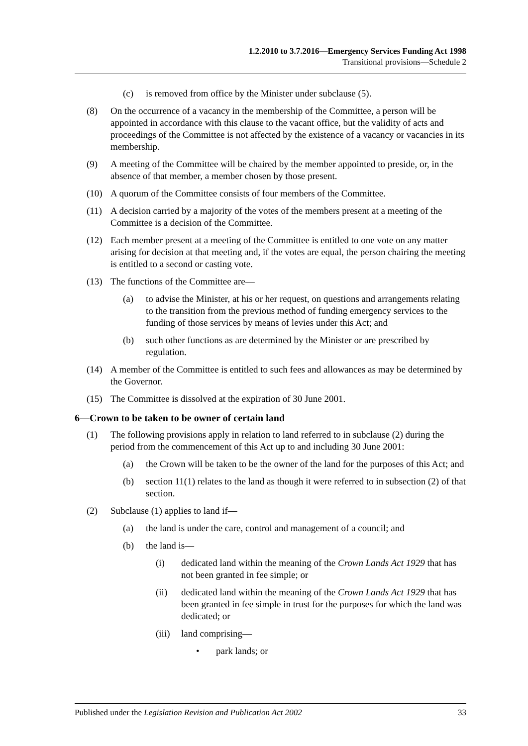1.2.2010 to 3.7.2016—Emergency Services Funding Act 1998
Transitional provisions—Schedule 2
(c) is removed from office by the Minister under subclause (5).
(8) On the occurrence of a vacancy in the membership of the Committee, a person will be appointed in accordance with this clause to the vacant office, but the validity of acts and proceedings of the Committee is not affected by the existence of a vacancy or vacancies in its membership.
(9) A meeting of the Committee will be chaired by the member appointed to preside, or, in the absence of that member, a member chosen by those present.
(10) A quorum of the Committee consists of four members of the Committee.
(11) A decision carried by a majority of the votes of the members present at a meeting of the Committee is a decision of the Committee.
(12) Each member present at a meeting of the Committee is entitled to one vote on any matter arising for decision at that meeting and, if the votes are equal, the person chairing the meeting is entitled to a second or casting vote.
(13) The functions of the Committee are—
(a) to advise the Minister, at his or her request, on questions and arrangements relating to the transition from the previous method of funding emergency services to the funding of those services by means of levies under this Act; and
(b) such other functions as are determined by the Minister or are prescribed by regulation.
(14) A member of the Committee is entitled to such fees and allowances as may be determined by the Governor.
(15) The Committee is dissolved at the expiration of 30 June 2001.
6—Crown to be taken to be owner of certain land
(1) The following provisions apply in relation to land referred to in subclause (2) during the period from the commencement of this Act up to and including 30 June 2001:
(a) the Crown will be taken to be the owner of the land for the purposes of this Act; and
(b) section 11(1) relates to the land as though it were referred to in subsection (2) of that section.
(2) Subclause (1) applies to land if—
(a) the land is under the care, control and management of a council; and
(b) the land is—
(i) dedicated land within the meaning of the Crown Lands Act 1929 that has not been granted in fee simple; or
(ii) dedicated land within the meaning of the Crown Lands Act 1929 that has been granted in fee simple in trust for the purposes for which the land was dedicated; or
(iii) land comprising—
• park lands; or
Published under the Legislation Revision and Publication Act 2002 33